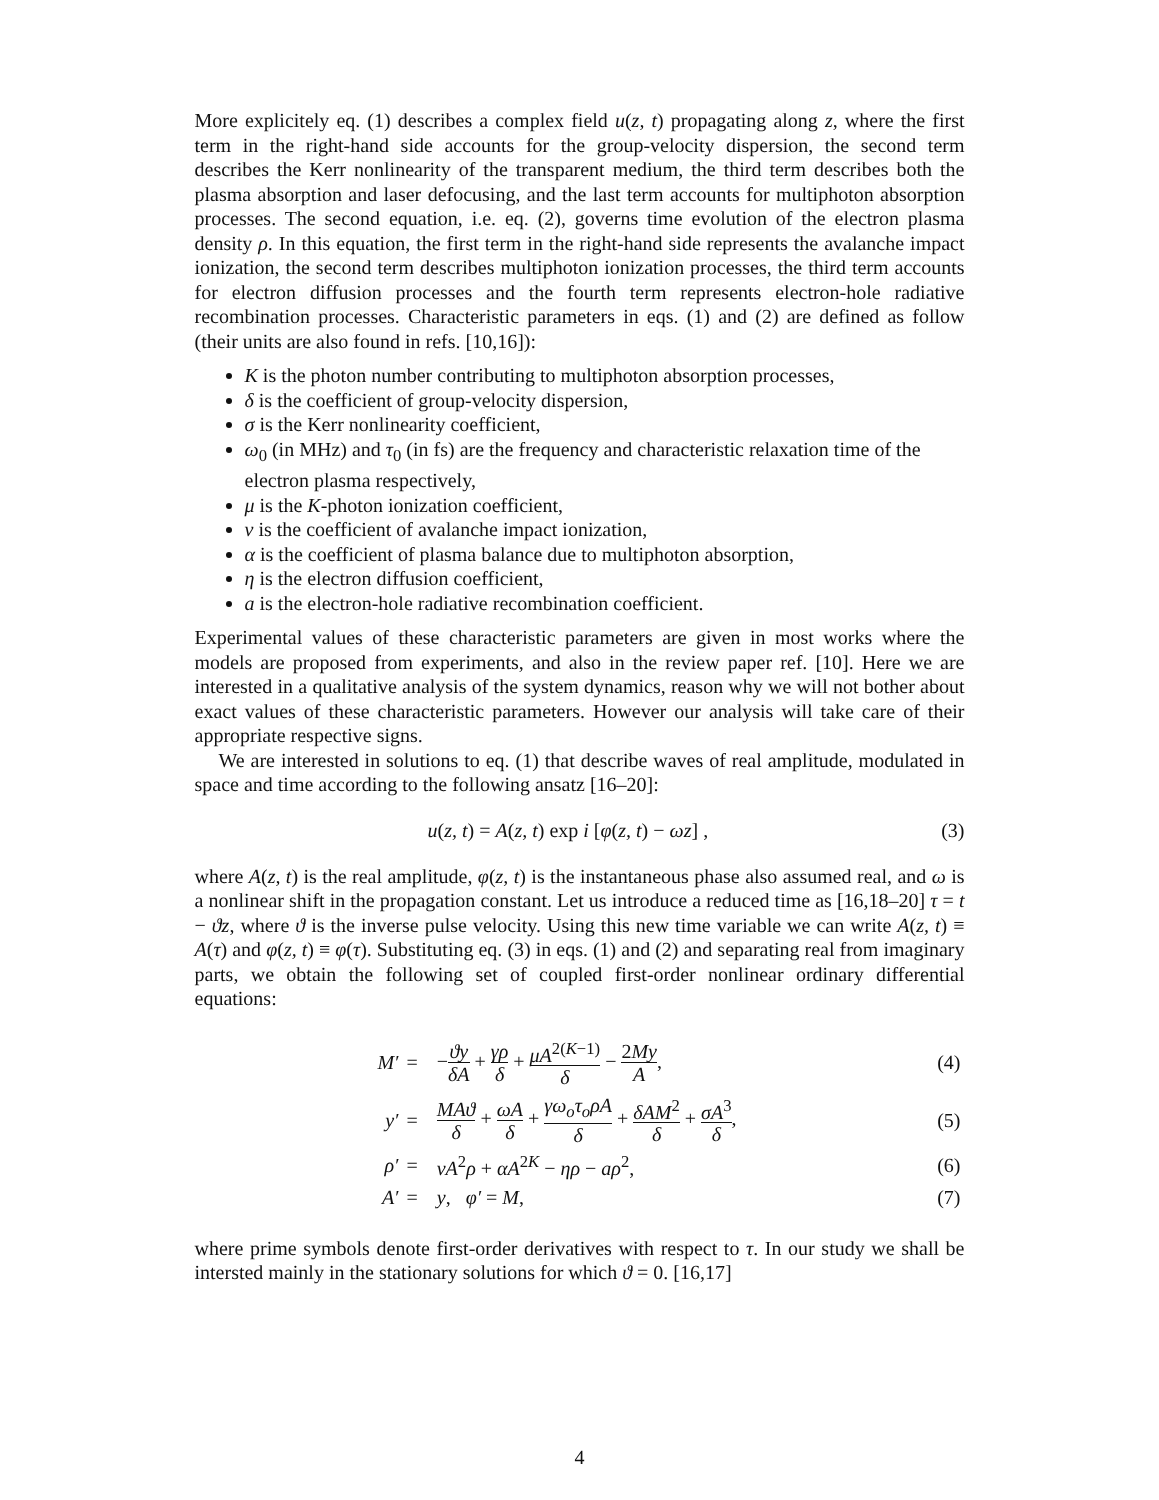More explicitely eq. (1) describes a complex field u(z, t) propagating along z, where the first term in the right-hand side accounts for the group-velocity dispersion, the second term describes the Kerr nonlinearity of the transparent medium, the third term describes both the plasma absorption and laser defocusing, and the last term accounts for multiphoton absorption processes. The second equation, i.e. eq. (2), governs time evolution of the electron plasma density ρ. In this equation, the first term in the right-hand side represents the avalanche impact ionization, the second term describes multiphoton ionization processes, the third term accounts for electron diffusion processes and the fourth term represents electron-hole radiative recombination processes. Characteristic parameters in eqs. (1) and (2) are defined as follow (their units are also found in refs. [10,16]):
K is the photon number contributing to multiphoton absorption processes,
δ is the coefficient of group-velocity dispersion,
σ is the Kerr nonlinearity coefficient,
ω<sub>0</sub> (in MHz) and τ<sub>0</sub> (in fs) are the frequency and characteristic relaxation time of the electron plasma respectively,
μ is the K-photon ionization coefficient,
ν is the coefficient of avalanche impact ionization,
α is the coefficient of plasma balance due to multiphoton absorption,
η is the electron diffusion coefficient,
a is the electron-hole radiative recombination coefficient.
Experimental values of these characteristic parameters are given in most works where the models are proposed from experiments, and also in the review paper ref. [10]. Here we are interested in a qualitative analysis of the system dynamics, reason why we will not bother about exact values of these characteristic parameters. However our analysis will take care of their appropriate respective signs.
We are interested in solutions to eq. (1) that describe waves of real amplitude, modulated in space and time according to the following ansatz [16–20]:
u(z, t) = A(z, t) exp i [φ(z, t) − ωz] , (3)
where A(z, t) is the real amplitude, φ(z, t) is the instantaneous phase also assumed real, and ω is a nonlinear shift in the propagation constant. Let us introduce a reduced time as [16,18–20] τ = t − ϑz, where ϑ is the inverse pulse velocity. Using this new time variable we can write A(z, t) ≡ A(τ) and φ(z, t) ≡ φ(τ). Substituting eq. (3) in eqs. (1) and (2) and separating real from imaginary parts, we obtain the following set of coupled first-order nonlinear ordinary differential equations:
| M′ | = | − ϑy δA + γρ δ + μA<sup>2(K−1)</sup> δ − 2 My A , | (4) |
| y′ | = | MAϑ δ + ωA δ + γω<sub>o</sub>τ<sub>o</sub>ρA δ + δAM<sup>2</sup> δ + σA<sup>3</sup> δ , | (5) |
| ρ′ | = | νA<sup>2</sup> ρ + αA<sup>2K</sup> − ηρ − aρ<sup>2</sup>, | (6) |
| A′ | = | y , φ′ = M , | (7) |
where prime symbols denote first-order derivatives with respect to τ. In our study we shall be intersted mainly in the stationary solutions for which ϑ = 0. [16,17]
4